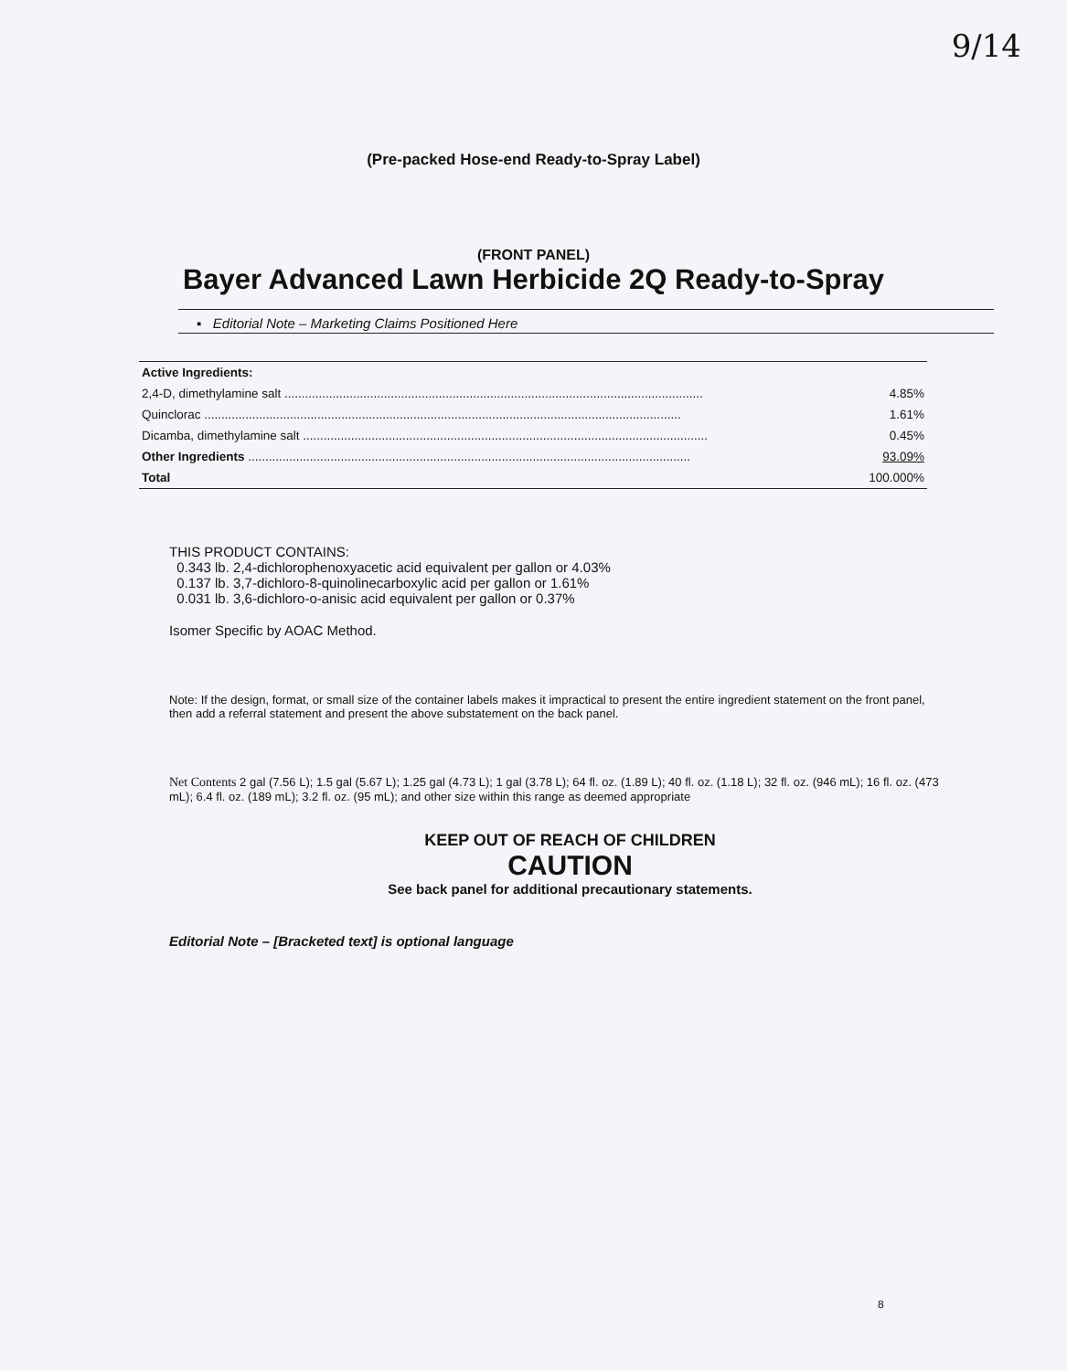9/14
(Pre-packed Hose-end Ready-to-Spray Label)
(FRONT PANEL)
Bayer Advanced Lawn Herbicide 2Q Ready-to-Spray
▪ Editorial Note – Marketing Claims Positioned Here
| Active Ingredients: | |
| 2,4-D, dimethylamine salt .......................................................................................................................... | 4.85% |
| Quinclorac ........................................................................................................................................... | 1.61% |
| Dicamba, dimethylamine salt ...................................................................................................................... | 0.45% |
| Other Ingredients ................................................................................................................................. | 93.09% |
| Total | 100.000% |
THIS PRODUCT CONTAINS:
0.343 lb. 2,4-dichlorophenoxyacetic acid equivalent per gallon or 4.03%
0.137 lb. 3,7-dichloro-8-quinolinecarboxylic acid per gallon or 1.61%
0.031 lb. 3,6-dichloro-o-anisic acid equivalent per gallon or 0.37%
Isomer Specific by AOAC Method.
Note: If the design, format, or small size of the container labels makes it impractical to present the entire ingredient statement on the front panel, then add a referral statement and present the above substatement on the back panel.
Net Contents 2 gal (7.56 L); 1.5 gal (5.67 L); 1.25 gal (4.73 L); 1 gal (3.78 L); 64 fl. oz. (1.89 L); 40 fl. oz. (1.18 L); 32 fl. oz. (946 mL); 16 fl. oz. (473 mL); 6.4 fl. oz. (189 mL); 3.2 fl. oz. (95 mL); and other size within this range as deemed appropriate
KEEP OUT OF REACH OF CHILDREN
CAUTION
See back panel for additional precautionary statements.
Editorial Note – [Bracketed text] is optional language
8